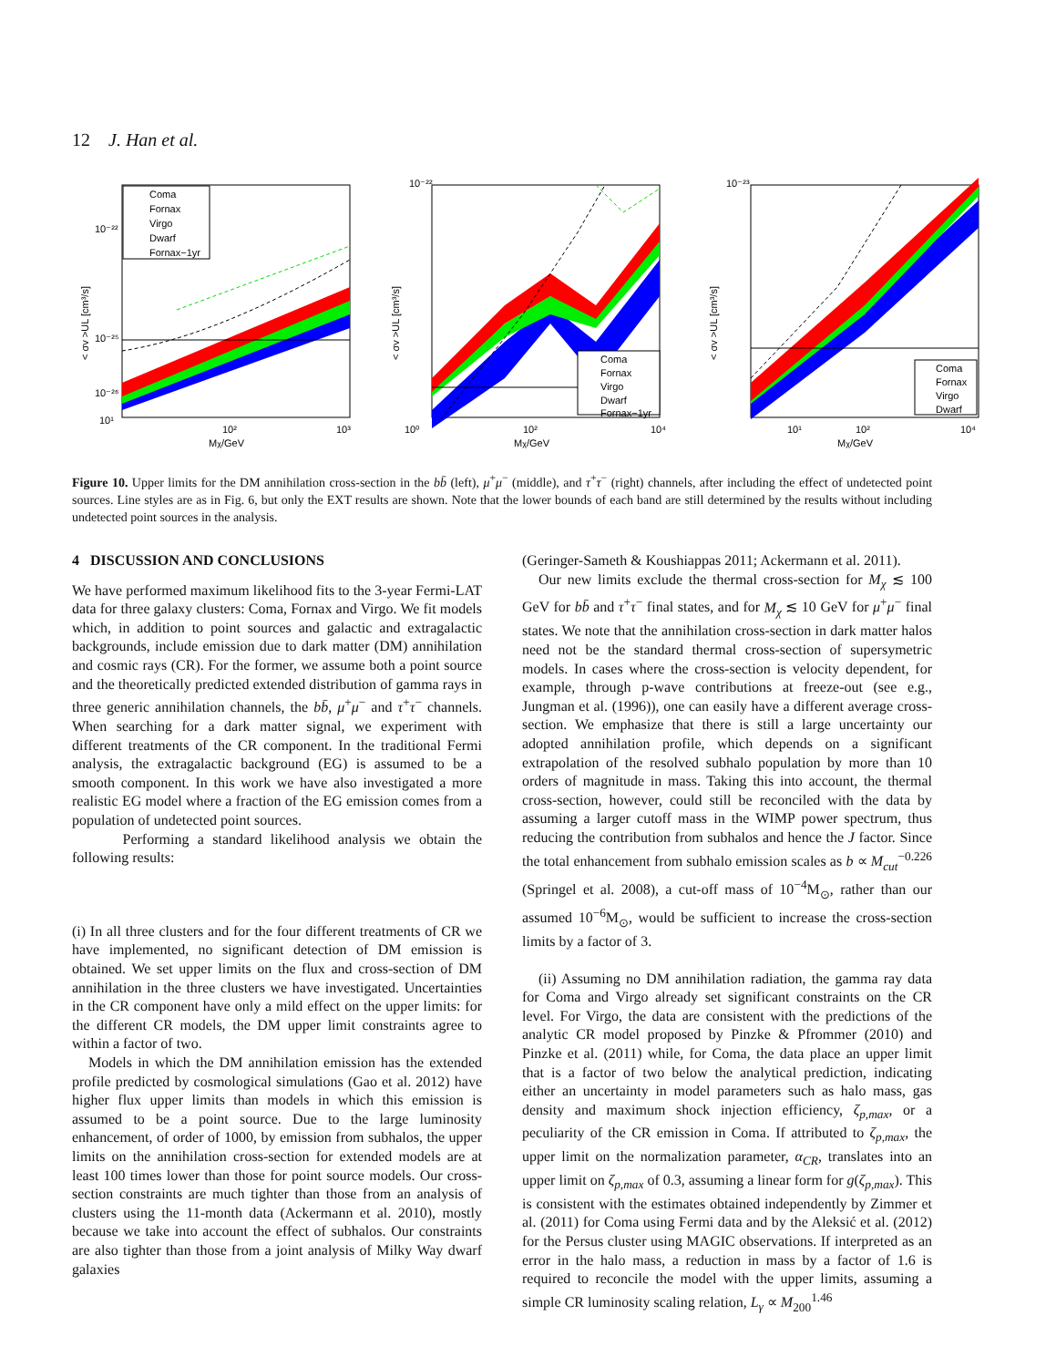12 J. Han et al.
Coma
Fornax
Virgo
Dwarf
Fornax−1yr
10¹
10²
10³
Mχ/GeV
10⁻²²
10⁻²⁵
10⁻²⁶
< σv >UL [cm³/s]
Coma
Fornax
Virgo
Dwarf
Fornax−1yr
10⁻²²
10⁰
10²
10⁴
Mχ/GeV
< σv >UL [cm³/s]
Coma
Fornax
Virgo
Dwarf
10⁻²³
10¹
10²
10⁴
Mχ/GeV
< σv >UL [cm³/s]
Figure 10. Upper limits for the DM annihilation cross-section in the bb̄ (left), μ<sup>+</sup>μ<sup>−</sup> (middle), and τ<sup>+</sup>τ<sup>−</sup> (right) channels, after including the effect of undetected point sources. Line styles are as in Fig. 6, but only the EXT results are shown. Note that the lower bounds of each band are still determined by the results without including undetected point sources in the analysis.
4 DISCUSSION AND CONCLUSIONS
We have performed maximum likelihood fits to the 3-year Fermi-LAT data for three galaxy clusters: Coma, Fornax and Virgo. We fit models which, in addition to point sources and galactic and extragalactic backgrounds, include emission due to dark matter (DM) annihilation and cosmic rays (CR). For the former, we assume both a point source and the theoretically predicted extended distribution of gamma rays in three generic annihilation channels, the bb̄, μ<sup>+</sup>μ<sup>−</sup> and τ<sup>+</sup>τ<sup>−</sup> channels. When searching for a dark matter signal, we experiment with different treatments of the CR component. In the traditional Fermi analysis, the extragalactic background (EG) is assumed to be a smooth component. In this work we have also investigated a more realistic EG model where a fraction of the EG emission comes from a population of undetected point sources.
Performing a standard likelihood analysis we obtain the following results:
(i) In all three clusters and for the four different treatments of CR we have implemented, no significant detection of DM emission is obtained. We set upper limits on the flux and cross-section of DM annihilation in the three clusters we have investigated. Uncertainties in the CR component have only a mild effect on the upper limits: for the different CR models, the DM upper limit constraints agree to within a factor of two.
Models in which the DM annihilation emission has the extended profile predicted by cosmological simulations (Gao et al. 2012) have higher flux upper limits than models in which this emission is assumed to be a point source. Due to the large luminosity enhancement, of order of 1000, by emission from subhalos, the upper limits on the annihilation cross-section for extended models are at least 100 times lower than those for point source models. Our cross-section constraints are much tighter than those from an analysis of clusters using the 11-month data (Ackermann et al. 2010), mostly because we take into account the effect of subhalos. Our constraints are also tighter than those from a joint analysis of Milky Way dwarf galaxies
(Geringer-Sameth & Koushiappas 2011; Ackermann et al. 2011).
Our new limits exclude the thermal cross-section for M<sub>χ</sub> ≲ 100 GeV for bb̄ and τ<sup>+</sup>τ<sup>−</sup> final states, and for M<sub>χ</sub> ≲ 10 GeV for μ<sup>+</sup>μ<sup>−</sup> final states. We note that the annihilation cross-section in dark matter halos need not be the standard thermal cross-section of supersymetric models. In cases where the cross-section is velocity dependent, for example, through p-wave contributions at freeze-out (see e.g., Jungman et al. (1996)), one can easily have a different average cross-section. We emphasize that there is still a large uncertainty our adopted annihilation profile, which depends on a significant extrapolation of the resolved subhalo population by more than 10 orders of magnitude in mass. Taking this into account, the thermal cross-section, however, could still be reconciled with the data by assuming a larger cutoff mass in the WIMP power spectrum, thus reducing the contribution from subhalos and hence the J factor. Since the total enhancement from subhalo emission scales as b ∝ M<sub>cut</sub><sup>−0.226</sup> (Springel et al. 2008), a cut-off mass of 10<sup>−4</sup>M<sub>⊙</sub>, rather than our assumed 10<sup>−6</sup>M<sub>⊙</sub>, would be sufficient to increase the cross-section limits by a factor of 3.
(ii) Assuming no DM annihilation radiation, the gamma ray data for Coma and Virgo already set significant constraints on the CR level. For Virgo, the data are consistent with the predictions of the analytic CR model proposed by Pinzke & Pfrommer (2010) and Pinzke et al. (2011) while, for Coma, the data place an upper limit that is a factor of two below the analytical prediction, indicating either an uncertainty in model parameters such as halo mass, gas density and maximum shock injection efficiency, ζ<sub>p,max</sub>, or a peculiarity of the CR emission in Coma. If attributed to ζ<sub>p,max</sub>, the upper limit on the normalization parameter, α<sub>CR</sub>, translates into an upper limit on ζ<sub>p,max</sub> of 0.3, assuming a linear form for g(ζ<sub>p,max</sub>). This is consistent with the estimates obtained independently by Zimmer et al. (2011) for Coma using Fermi data and by the Aleksić et al. (2012) for the Persus cluster using MAGIC observations. If interpreted as an error in the halo mass, a reduction in mass by a factor of 1.6 is required to reconcile the model with the upper limits, assuming a simple CR luminosity scaling relation, L<sub>γ</sub> ∝ M<sub>200</sub><sup>1.46</sup>